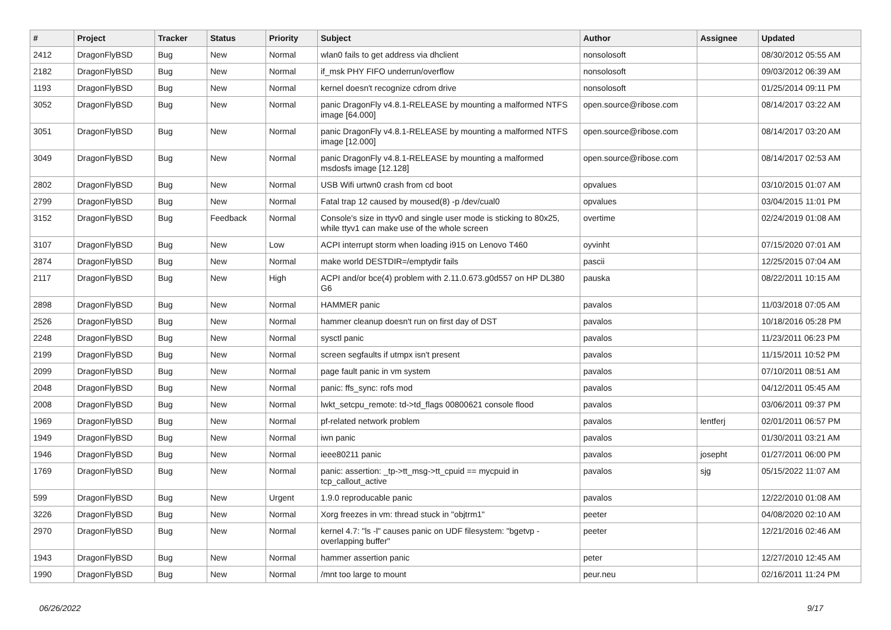| # | Project | Tracker | Status | Priority | Subject | Author | Assignee | Updated |
| --- | --- | --- | --- | --- | --- | --- | --- | --- |
| 2412 | DragonFlyBSD | Bug | New | Normal | wlan0 fails to get address via dhclient | nonsolosoft | | 08/30/2012 05:55 AM |
| 2182 | DragonFlyBSD | Bug | New | Normal | if_msk PHY FIFO underrun/overflow | nonsolosoft | | 09/03/2012 06:39 AM |
| 1193 | DragonFlyBSD | Bug | New | Normal | kernel doesn't recognize cdrom drive | nonsolosoft | | 01/25/2014 09:11 PM |
| 3052 | DragonFlyBSD | Bug | New | Normal | panic DragonFly v4.8.1-RELEASE by mounting a malformed NTFS image [64.000] | open.source@ribose.com | | 08/14/2017 03:22 AM |
| 3051 | DragonFlyBSD | Bug | New | Normal | panic DragonFly v4.8.1-RELEASE by mounting a malformed NTFS image [12.000] | open.source@ribose.com | | 08/14/2017 03:20 AM |
| 3049 | DragonFlyBSD | Bug | New | Normal | panic DragonFly v4.8.1-RELEASE by mounting a malformed msdosfs image [12.128] | open.source@ribose.com | | 08/14/2017 02:53 AM |
| 2802 | DragonFlyBSD | Bug | New | Normal | USB Wifi urtwn0 crash from cd boot | opvalues | | 03/10/2015 01:07 AM |
| 2799 | DragonFlyBSD | Bug | New | Normal | Fatal trap 12 caused by moused(8) -p /dev/cual0 | opvalues | | 03/04/2015 11:01 PM |
| 3152 | DragonFlyBSD | Bug | Feedback | Normal | Console's size in ttyv0 and single user mode is sticking to 80x25, while ttyv1 can make use of the whole screen | overtime | | 02/24/2019 01:08 AM |
| 3107 | DragonFlyBSD | Bug | New | Low | ACPI interrupt storm when loading i915 on Lenovo T460 | oyvinht | | 07/15/2020 07:01 AM |
| 2874 | DragonFlyBSD | Bug | New | Normal | make world DESTDIR=/emptydir fails | pascii | | 12/25/2015 07:04 AM |
| 2117 | DragonFlyBSD | Bug | New | High | ACPI and/or bce(4) problem with 2.11.0.673.g0d557 on HP DL380 G6 | pauska | | 08/22/2011 10:15 AM |
| 2898 | DragonFlyBSD | Bug | New | Normal | HAMMER panic | pavalos | | 11/03/2018 07:05 AM |
| 2526 | DragonFlyBSD | Bug | New | Normal | hammer cleanup doesn't run on first day of DST | pavalos | | 10/18/2016 05:28 PM |
| 2248 | DragonFlyBSD | Bug | New | Normal | sysctl panic | pavalos | | 11/23/2011 06:23 PM |
| 2199 | DragonFlyBSD | Bug | New | Normal | screen segfaults if utmpx isn't present | pavalos | | 11/15/2011 10:52 PM |
| 2099 | DragonFlyBSD | Bug | New | Normal | page fault panic in vm system | pavalos | | 07/10/2011 08:51 AM |
| 2048 | DragonFlyBSD | Bug | New | Normal | panic: ffs_sync: rofs mod | pavalos | | 04/12/2011 05:45 AM |
| 2008 | DragonFlyBSD | Bug | New | Normal | lwkt_setcpu_remote: td->td_flags 00800621 console flood | pavalos | | 03/06/2011 09:37 PM |
| 1969 | DragonFlyBSD | Bug | New | Normal | pf-related network problem | pavalos | lentferj | 02/01/2011 06:57 PM |
| 1949 | DragonFlyBSD | Bug | New | Normal | iwn panic | pavalos | | 01/30/2011 03:21 AM |
| 1946 | DragonFlyBSD | Bug | New | Normal | ieee80211 panic | pavalos | josepht | 01/27/2011 06:00 PM |
| 1769 | DragonFlyBSD | Bug | New | Normal | panic: assertion: _tp->tt_msg->tt_cpuid == mycpuid in tcp_callout_active | pavalos | sjg | 05/15/2022 11:07 AM |
| 599 | DragonFlyBSD | Bug | New | Urgent | 1.9.0 reproducable panic | pavalos | | 12/22/2010 01:08 AM |
| 3226 | DragonFlyBSD | Bug | New | Normal | Xorg freezes in vm: thread stuck in "objtrm1" | peeter | | 04/08/2020 02:10 AM |
| 2970 | DragonFlyBSD | Bug | New | Normal | kernel 4.7: "ls -l" causes panic on UDF filesystem: "bgetvp - overlapping buffer" | peeter | | 12/21/2016 02:46 AM |
| 1943 | DragonFlyBSD | Bug | New | Normal | hammer assertion panic | peter | | 12/27/2010 12:45 AM |
| 1990 | DragonFlyBSD | Bug | New | Normal | /mnt too large to mount | peur.neu | | 02/16/2011 11:24 PM |
06/26/2022 9/17